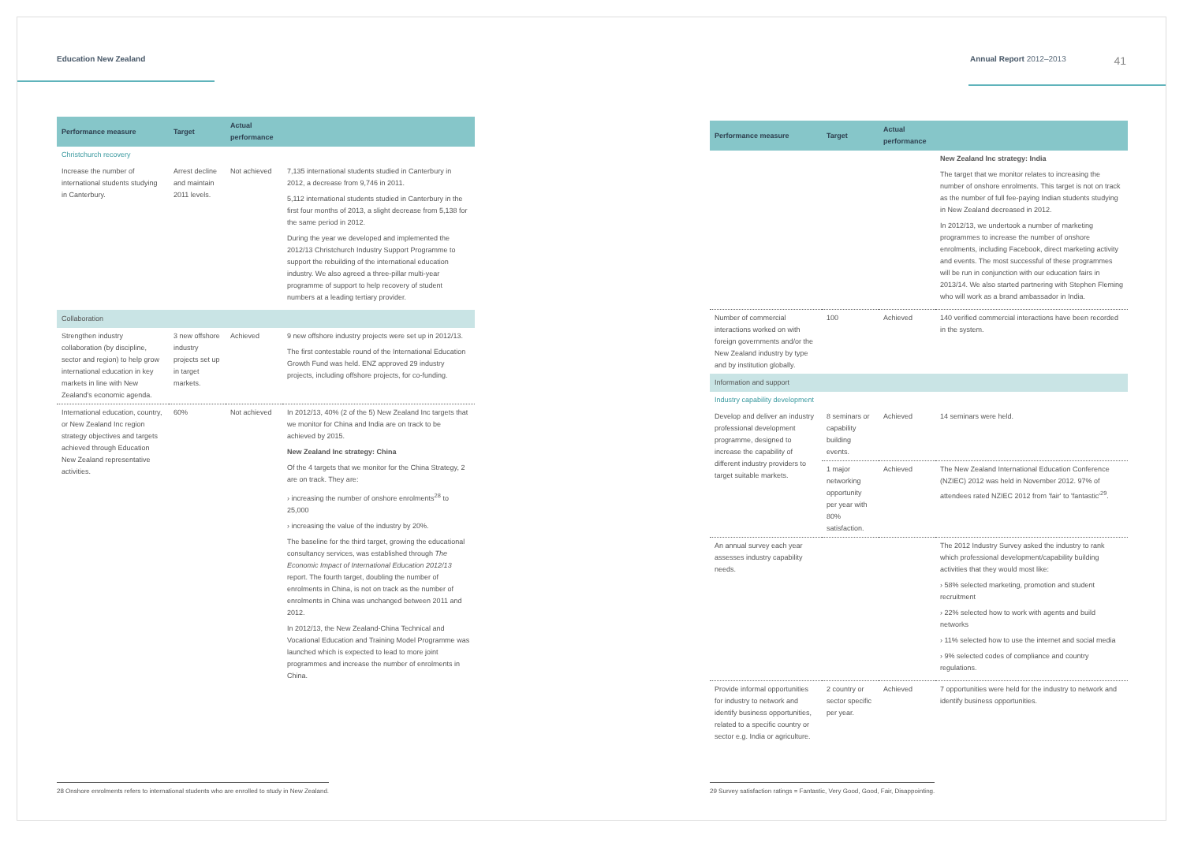Education New Zealand
| Performance measure | Target | Actual performance | |
| --- | --- | --- | --- |
| Christchurch recovery | | | |
| Increase the number of international students studying in Canterbury. | Arrest decline and maintain 2011 levels. | Not achieved | 7,135 international students studied in Canterbury in 2012, a decrease from 9,746 in 2011. 5,112 international students studied in Canterbury in the first four months of 2013, a slight decrease from 5,138 for the same period in 2012. During the year we developed and implemented the 2012/13 Christchurch Industry Support Programme to support the rebuilding of the international education industry. We also agreed a three-pillar multi-year programme of support to help recovery of student numbers at a leading tertiary provider. |
| Collaboration | | | |
| Strengthen industry collaboration (by discipline, sector and region) to help grow international education in key markets in line with New Zealand's economic agenda. | 3 new offshore industry projects set up in target markets. | Achieved | 9 new offshore industry projects were set up in 2012/13. The first contestable round of the International Education Growth Fund was held. ENZ approved 29 industry projects, including offshore projects, for co-funding. |
| International education, country, or New Zealand Inc region strategy objectives and targets achieved through Education New Zealand representative activities. | 60% | Not achieved | In 2012/13, 40% (2 of the 5) New Zealand Inc targets that we monitor for China and India are on track to be achieved by 2015. New Zealand Inc strategy: China Of the 4 targets that we monitor for the China Strategy, 2 are on track. They are: › increasing the number of onshore enrolments<sup>28</sup> to 25,000 › increasing the value of the industry by 20%. The baseline for the third target, growing the educational consultancy services, was established through The Economic Impact of International Education 2012/13 report. The fourth target, doubling the number of enrolments in China, is not on track as the number of enrolments in China was unchanged between 2011 and 2012. In 2012/13, the New Zealand-China Technical and Vocational Education and Training Model Programme was launched which is expected to lead to more joint programmes and increase the number of enrolments in China. |
28 Onshore enrolments refers to international students who are enrolled to study in New Zealand.
Annual Report 2012–2013 41
| Performance measure | Target | Actual performance | |
| --- | --- | --- | --- |
| | | | New Zealand Inc strategy: India The target that we monitor relates to increasing the number of onshore enrolments. This target is not on track as the number of full fee-paying Indian students studying in New Zealand decreased in 2012. In 2012/13, we undertook a number of marketing programmes to increase the number of onshore enrolments, including Facebook, direct marketing activity and events. The most successful of these programmes will be run in conjunction with our education fairs in 2013/14. We also started partnering with Stephen Fleming who will work as a brand ambassador in India. |
| Number of commercial interactions worked on with foreign governments and/or the New Zealand industry by type and by institution globally. | 100 | Achieved | 140 verified commercial interactions have been recorded in the system. |
| Information and support | | | |
| Industry capability development | | | |
| Develop and deliver an industry professional development programme, designed to increase the capability of different industry providers to target suitable markets. | 8 seminars or capability building events. | Achieved | 14 seminars were held. |
| | 1 major networking opportunity per year with 80% satisfaction. | Achieved | The New Zealand International Education Conference (NZIEC) 2012 was held in November 2012. 97% of attendees rated NZIEC 2012 from 'fair' to 'fantastic'<sup>29</sup>. |
| An annual survey each year assesses industry capability needs. | | | The 2012 Industry Survey asked the industry to rank which professional development/capability building activities that they would most like: › 58% selected marketing, promotion and student recruitment › 22% selected how to work with agents and build networks › 11% selected how to use the internet and social media › 9% selected codes of compliance and country regulations. |
| Provide informal opportunities for industry to network and identify business opportunities, related to a specific country or sector e.g. India or agriculture. | 2 country or sector specific per year. | Achieved | 7 opportunities were held for the industry to network and identify business opportunities. |
29 Survey satisfaction ratings = Fantastic, Very Good, Good, Fair, Disappointing.